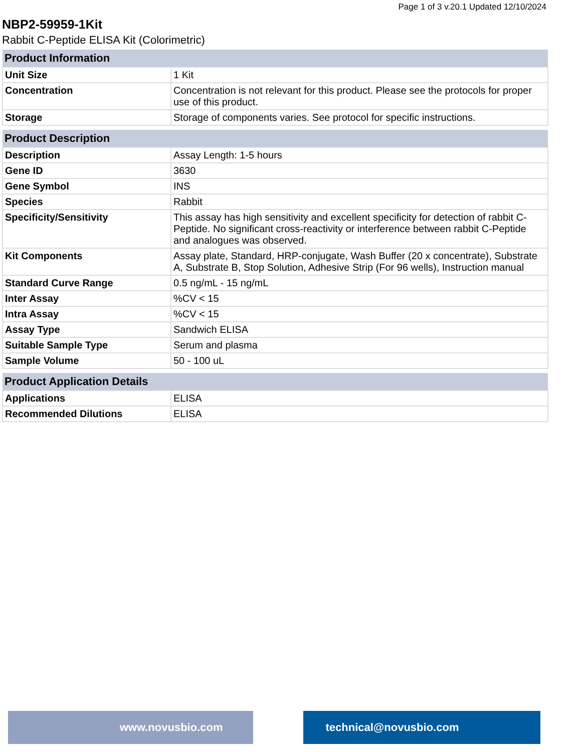Page 1 of 3 v.20.1 Updated 12/10/2024
NBP2-59959-1Kit
Rabbit C-Peptide ELISA Kit (Colorimetric)
| Product Information | |
| --- | --- |
| Unit Size | 1 Kit |
| Concentration | Concentration is not relevant for this product. Please see the protocols for proper use of this product. |
| Storage | Storage of components varies. See protocol for specific instructions. |
| Product Description | |
| --- | --- |
| Description | Assay Length: 1-5 hours |
| Gene ID | 3630 |
| Gene Symbol | INS |
| Species | Rabbit |
| Specificity/Sensitivity | This assay has high sensitivity and excellent specificity for detection of rabbit C-Peptide. No significant cross-reactivity or interference between rabbit C-Peptide and analogues was observed. |
| Kit Components | Assay plate, Standard, HRP-conjugate, Wash Buffer (20 x concentrate), Substrate A, Substrate B, Stop Solution, Adhesive Strip (For 96 wells), Instruction manual |
| Standard Curve Range | 0.5 ng/mL - 15 ng/mL |
| Inter Assay | %CV < 15 |
| Intra Assay | %CV < 15 |
| Assay Type | Sandwich ELISA |
| Suitable Sample Type | Serum and plasma |
| Sample Volume | 50 - 100 uL |
| Product Application Details | |
| --- | --- |
| Applications | ELISA |
| Recommended Dilutions | ELISA |
www.novusbio.com technical@novusbio.com